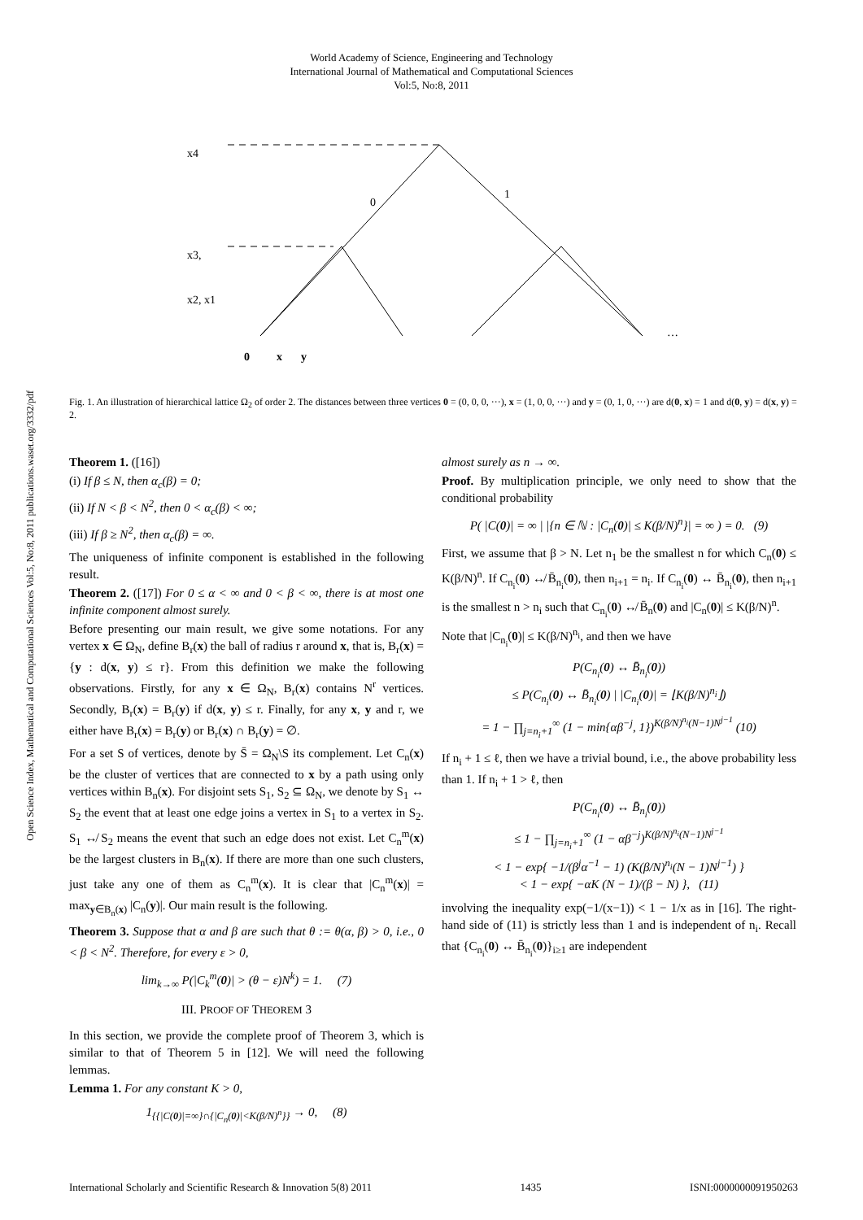World Academy of Science, Engineering and Technology
International Journal of Mathematical and Computational Sciences
Vol:5, No:8, 2011
Open Science Index, Mathematical and Computational Sciences Vol:5, No:8, 2011 publications.waset.org/3332/pdf
x4
x3,
x2, x1
0
x
y
…
0
1
Fig. 1. An illustration of hierarchical lattice Ω<sub>2</sub> of order 2. The distances between three vertices 0 = (0, 0, 0, ···), x = (1, 0, 0, ···) and y = (0, 1, 0, ···) are d(0, x) = 1 and d(0, y) = d(x, y) = 2.
Theorem 1. ([16])
(i) If β ≤ N, then α<sub>c</sub>(β) = 0;
(ii) If N < β < N<sup>2</sup>, then 0 < α<sub>c</sub>(β) < ∞;
(iii) If β ≥ N<sup>2</sup>, then α<sub>c</sub>(β) = ∞.
The uniqueness of infinite component is established in the following result.
Theorem 2. ([17]) For 0 ≤ α < ∞ and 0 < β < ∞, there is at most one infinite component almost surely.
Before presenting our main result, we give some notations. For any vertex x ∈ Ω<sub>N</sub>, define B<sub>r</sub>(x) the ball of radius r around x, that is, B<sub>r</sub>(x) = {y : d(x, y) ≤ r}. From this definition we make the following observations. Firstly, for any x ∈ Ω<sub>N</sub>, B<sub>r</sub>(x) contains N<sup>r</sup> vertices. Secondly, B<sub>r</sub>(x) = B<sub>r</sub>(y) if d(x, y) ≤ r. Finally, for any x, y and r, we either have B<sub>r</sub>(x) = B<sub>r</sub>(y) or B<sub>r</sub>(x) ∩ B<sub>r</sub>(y) = ∅.
For a set S of vertices, denote by S̄ = Ω<sub>N</sub>\S its complement. Let C<sub>n</sub>(x) be the cluster of vertices that are connected to x by a path using only vertices within B<sub>n</sub>(x). For disjoint sets S<sub>1</sub>, S<sub>2</sub> ⊆ Ω<sub>N</sub>, we denote by S<sub>1</sub> ↔ S<sub>2</sub> the event that at least one edge joins a vertex in S<sub>1</sub> to a vertex in S<sub>2</sub>. S<sub>1</sub> ↮ S<sub>2</sub> means the event that such an edge does not exist. Let C<sub>n</sub><sup>m</sup>(x) be the largest clusters in B<sub>n</sub>(x). If there are more than one such clusters, just take any one of them as C<sub>n</sub><sup>m</sup>(x). It is clear that |C<sub>n</sub><sup>m</sup>(x)| = max<sub>y∈B<sub>n</sub>(x)</sub> |C<sub>n</sub>(y)|. Our main result is the following.
Theorem 3. Suppose that α and β are such that θ := θ(α, β) > 0, i.e., 0 < β < N<sup>2</sup>. Therefore, for every ε > 0,
lim<sub>k→∞</sub> P(|C<sub>k</sub><sup>m</sup>(0)| > (θ − ε)N<sup>k</sup>) = 1. (7)
III. PROOF OF THEOREM 3
In this section, we provide the complete proof of Theorem 3, which is similar to that of Theorem 5 in [12]. We will need the following lemmas.
Lemma 1. For any constant K > 0,
1<sub>{{|C(0)|=∞}∩{|C<sub>n</sub>(0)|<K(β/N)<sup>n</sup>}}</sub> → 0, (8)
almost surely as n → ∞.
Proof. By multiplication principle, we only need to show that the conditional probability
P( |C(0)| = ∞ | |{n ∈ ℕ : |C<sub>n</sub>(0)| ≤ K(β/N)<sup>n</sup>}| = ∞ ) = 0. (9)
First, we assume that β > N. Let n<sub>1</sub> be the smallest n for which C<sub>n</sub>(0) ≤ K(β/N)<sup>n</sup>. If C<sub>n<sub>i</sub></sub>(0) ↮ B̄<sub>n<sub>i</sub></sub>(0), then n<sub>i+1</sub> = n<sub>i</sub>. If C<sub>n<sub>i</sub></sub>(0) ↔ B̄<sub>n<sub>i</sub></sub>(0), then n<sub>i+1</sub> is the smallest n > n<sub>i</sub> such that C<sub>n<sub>i</sub></sub>(0) ↮ B̄<sub>n</sub>(0) and |C<sub>n</sub>(0)| ≤ K(β/N)<sup>n</sup>.
Note that |C<sub>n<sub>i</sub></sub>(0)| ≤ K(β/N)<sup>n<sub>i</sub></sup>, and then we have
P(C<sub>n<sub>i</sub></sub>(0) ↔ B̄<sub>n<sub>i</sub></sub>(0))
≤ P(C<sub>n<sub>i</sub></sub>(0) ↔ B̄<sub>n<sub>i</sub></sub>(0) | |C<sub>n<sub>i</sub></sub>(0)| = ⌊K(β/N)<sup>n<sub>i</sub></sup>⌋)
= 1 − ∏<sub>j=n<sub>i</sub>+1</sub><sup>∞</sup> (1 − min{αβ<sup>−j</sup>, 1})<sup>K(β/N)<sup>n<sub>i</sub></sup>(N−1)N<sup>j−1</sup></sup> (10)
If n<sub>i</sub> + 1 ≤ ℓ, then we have a trivial bound, i.e., the above probability less than 1. If n<sub>i</sub> + 1 > ℓ, then
P(C<sub>n<sub>i</sub></sub>(0) ↔ B̄<sub>n<sub>i</sub></sub>(0))
≤ 1 − ∏<sub>j=n<sub>i</sub>+1</sub><sup>∞</sup> (1 − αβ<sup>−j</sup>)<sup>K(β/N)<sup>n<sub>i</sub></sup>(N−1)N<sup>j−1</sup></sup>
< 1 − exp{ −1/(β<sup>j</sup>α<sup>−1</sup> − 1) (K(β/N)<sup>n<sub>i</sub></sup>(N − 1)N<sup>j−1</sup>) }
< 1 − exp{ −αK (N − 1)/(β − N) }, (11)
involving the inequality exp(−1/(x−1)) < 1 − 1/x as in [16]. The right-hand side of (11) is strictly less than 1 and is independent of n<sub>i</sub>. Recall that {C<sub>n<sub>i</sub></sub>(0) ↔ B̄<sub>n<sub>i</sub></sub>(0)}<sub>i≥1</sub> are independent
International Scholarly and Scientific Research & Innovation 5(8) 2011 1435 ISNI:0000000091950263